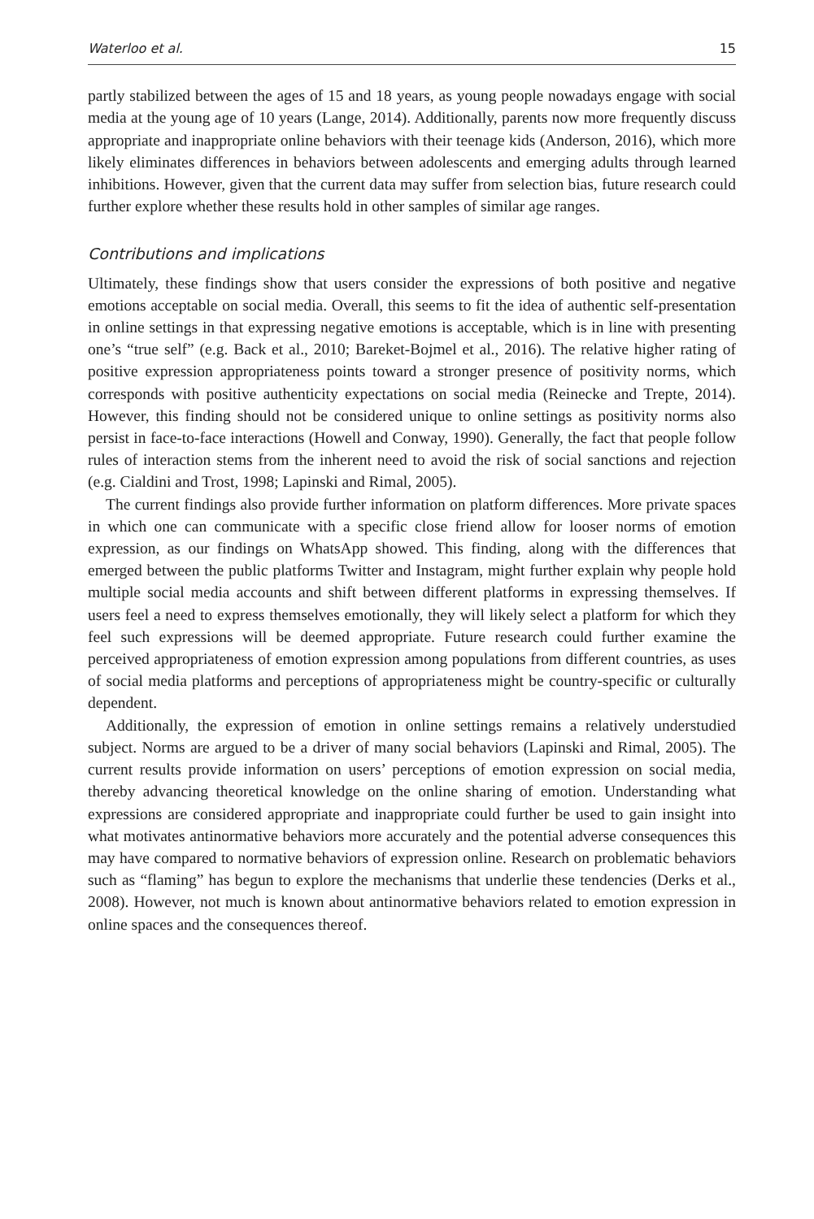Waterloo et al. 15
partly stabilized between the ages of 15 and 18 years, as young people nowadays engage with social media at the young age of 10 years (Lange, 2014). Additionally, parents now more frequently discuss appropriate and inappropriate online behaviors with their teenage kids (Anderson, 2016), which more likely eliminates differences in behaviors between adolescents and emerging adults through learned inhibitions. However, given that the current data may suffer from selection bias, future research could further explore whether these results hold in other samples of similar age ranges.
Contributions and implications
Ultimately, these findings show that users consider the expressions of both positive and negative emotions acceptable on social media. Overall, this seems to fit the idea of authentic self-presentation in online settings in that expressing negative emotions is acceptable, which is in line with presenting one’s “true self” (e.g. Back et al., 2010; Bareket-Bojmel et al., 2016). The relative higher rating of positive expression appropriateness points toward a stronger presence of positivity norms, which corresponds with positive authenticity expectations on social media (Reinecke and Trepte, 2014). However, this finding should not be considered unique to online settings as positivity norms also persist in face-to-face interactions (Howell and Conway, 1990). Generally, the fact that people follow rules of interaction stems from the inherent need to avoid the risk of social sanctions and rejection (e.g. Cialdini and Trost, 1998; Lapinski and Rimal, 2005).
The current findings also provide further information on platform differences. More private spaces in which one can communicate with a specific close friend allow for looser norms of emotion expression, as our findings on WhatsApp showed. This finding, along with the differences that emerged between the public platforms Twitter and Instagram, might further explain why people hold multiple social media accounts and shift between different platforms in expressing themselves. If users feel a need to express themselves emotionally, they will likely select a platform for which they feel such expressions will be deemed appropriate. Future research could further examine the perceived appropriateness of emotion expression among populations from different countries, as uses of social media platforms and perceptions of appropriateness might be country-specific or culturally dependent.
Additionally, the expression of emotion in online settings remains a relatively understudied subject. Norms are argued to be a driver of many social behaviors (Lapinski and Rimal, 2005). The current results provide information on users’ perceptions of emotion expression on social media, thereby advancing theoretical knowledge on the online sharing of emotion. Understanding what expressions are considered appropriate and inappropriate could further be used to gain insight into what motivates antinormative behaviors more accurately and the potential adverse consequences this may have compared to normative behaviors of expression online. Research on problematic behaviors such as “flaming” has begun to explore the mechanisms that underlie these tendencies (Derks et al., 2008). However, not much is known about antinormative behaviors related to emotion expression in online spaces and the consequences thereof.